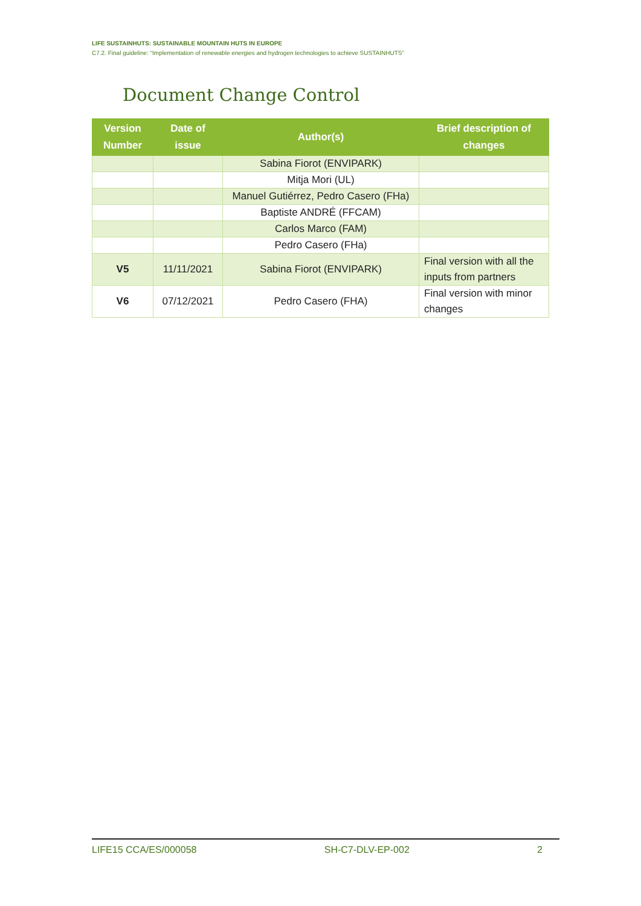LIFE SUSTAINHUTS: SUSTAINABLE MOUNTAIN HUTS IN EUROPE
C7.2. Final guideline: “Implementation of renewable energies and hydrogen technologies to achieve SUSTAINHUTS”
Document Change Control
| Version Number | Date of issue | Author(s) | Brief description of changes |
| --- | --- | --- | --- |
| | | Sabina Fiorot (ENVIPARK) | |
| | | Mitja Mori (UL) | |
| | | Manuel Gutiérrez, Pedro Casero (FHa) | |
| | | Baptiste ANDRÉ (FFCAM) | |
| | | Carlos Marco (FAM) | |
| | | Pedro Casero (FHa) | |
| V5 | 11/11/2021 | Sabina Fiorot (ENVIPARK) | Final version with all the inputs from partners |
| V6 | 07/12/2021 | Pedro Casero (FHA) | Final version with minor changes |
LIFE15 CCA/ES/000058 SH-C7-DLV-EP-002 2